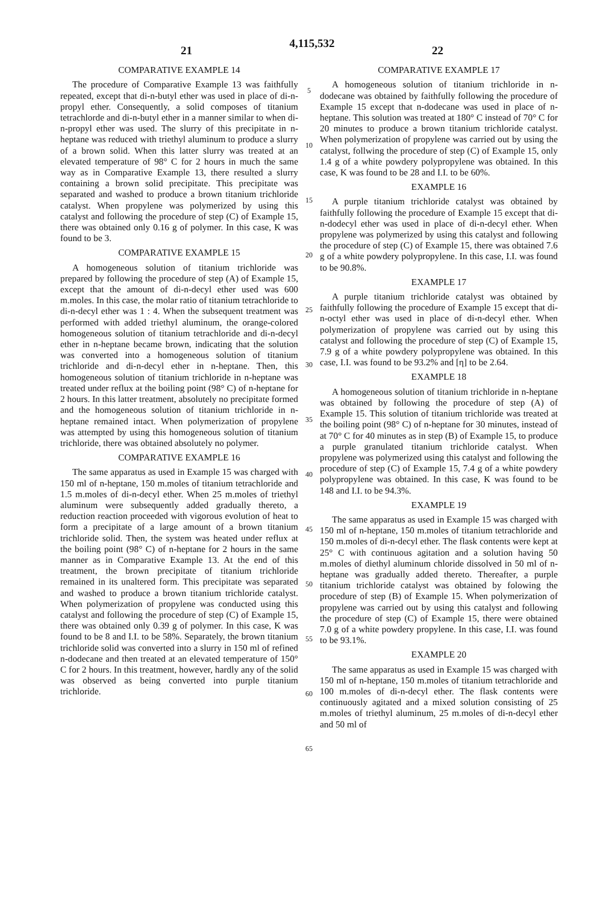21 4,115,532 22
COMPARATIVE EXAMPLE 14
The procedure of Comparative Example 13 was faithfully repeated, except that di-n-butyl ether was used in place of di-n-propyl ether. Consequently, a solid composes of titanium tetrachlorde and di-n-butyl ether in a manner similar to when di-n-propyl ether was used. The slurry of this precipitate in n-heptane was reduced with triethyl aluminum to produce a slurry of a brown solid. When this latter slurry was treated at an elevated temperature of 98° C for 2 hours in much the same way as in Comparative Example 13, there resulted a slurry containing a brown solid precipitate. This precipitate was separated and washed to produce a brown titanium trichloride catalyst. When propylene was polymerized by using this catalyst and following the procedure of step (C) of Example 15, there was obtained only 0.16 g of polymer. In this case, K was found to be 3.
COMPARATIVE EXAMPLE 15
A homogeneous solution of titanium trichloride was prepared by following the procedure of step (A) of Example 15, except that the amount of di-n-decyl ether used was 600 m.moles. In this case, the molar ratio of titanium tetrachloride to di-n-decyl ether was 1 : 4. When the subsequent treatment was performed with added triethyl aluminum, the orange-colored homogeneous solution of titanium tetrachloride and di-n-decyl ether in n-heptane became brown, indicating that the solution was converted into a homogeneous solution of titanium trichloride and di-n-decyl ether in n-heptane. Then, this homogeneous solution of titanium trichloride in n-heptane was treated under reflux at the boiling point (98° C) of n-heptane for 2 hours. In this latter treatment, absolutely no precipitate formed and the homogeneous solution of titanium trichloride in n-heptane remained intact. When polymerization of propylene was attempted by using this homogeneous solution of titanium trichloride, there was obtained absolutely no polymer.
COMPARATIVE EXAMPLE 16
The same apparatus as used in Example 15 was charged with 150 ml of n-heptane, 150 m.moles of titanium tetrachloride and 1.5 m.moles of di-n-decyl ether. When 25 m.moles of triethyl aluminum were subsequently added gradually thereto, a reduction reaction proceeded with vigorous evolution of heat to form a precipitate of a large amount of a brown titanium trichloride solid. Then, the system was heated under reflux at the boiling point (98° C) of n-heptane for 2 hours in the same manner as in Comparative Example 13. At the end of this treatment, the brown precipitate of titanium trichloride remained in its unaltered form. This precipitate was separated and washed to produce a brown titanium trichloride catalyst. When polymerization of propylene was conducted using this catalyst and following the procedure of step (C) of Example 15, there was obtained only 0.39 g of polymer. In this case, K was found to be 8 and I.I. to be 58%. Separately, the brown titanium trichloride solid was converted into a slurry in 150 ml of refined n-dodecane and then treated at an elevated temperature of 150° C for 2 hours. In this treatment, however, hardly any of the solid was observed as being converted into purple titanium trichloride.
5
10
15
20
25
30
35
40
45
50
55
60
65
COMPARATIVE EXAMPLE 17
A homogeneous solution of titanium trichloride in n-dodecane was obtained by faithfully following the procedure of Example 15 except that n-dodecane was used in place of n-heptane. This solution was treated at 180° C instead of 70° C for 20 minutes to produce a brown titanium trichloride catalyst. When polymerization of propylene was carried out by using the catalyst, follwing the procedure of step (C) of Example 15, only 1.4 g of a white powdery polypropylene was obtained. In this case, K was found to be 28 and I.I. to be 60%.
EXAMPLE 16
A purple titanium trichloride catalyst was obtained by faithfully following the procedure of Example 15 except that di-n-dodecyl ether was used in place of di-n-decyl ether. When propylene was polymerized by using this catalyst and following the procedure of step (C) of Example 15, there was obtained 7.6 g of a white powdery polypropylene. In this case, I.I. was found to be 90.8%.
EXAMPLE 17
A purple titanium trichloride catalyst was obtained by faithfully following the procedure of Example 15 except that di-n-octyl ether was used in place of di-n-decyl ether. When polymerization of propylene was carried out by using this catalyst and following the procedure of step (C) of Example 15, 7.9 g of a white powdery polypropylene was obtained. In this case, I.I. was found to be 93.2% and [η] to be 2.64.
EXAMPLE 18
A homogeneous solution of titanium trichloride in n-heptane was obtained by following the procedure of step (A) of Example 15. This solution of titanium trichloride was treated at the boiling point (98° C) of n-heptane for 30 minutes, instead of at 70° C for 40 minutes as in step (B) of Example 15, to produce a purple granulated titanium trichloride catalyst. When propylene was polymerized using this catalyst and following the procedure of step (C) of Example 15, 7.4 g of a white powdery polypropylene was obtained. In this case, K was found to be 148 and I.I. to be 94.3%.
EXAMPLE 19
The same apparatus as used in Example 15 was charged with 150 ml of n-heptane, 150 m.moles of titanium tetrachloride and 150 m.moles of di-n-decyl ether. The flask contents were kept at 25° C with continuous agitation and a solution having 50 m.moles of diethyl aluminum chloride dissolved in 50 ml of n-heptane was gradually added thereto. Thereafter, a purple titanium trichloride catalyst was obtained by folowing the procedure of step (B) of Example 15. When polymerization of propylene was carried out by using this catalyst and following the procedure of step (C) of Example 15, there were obtained 7.0 g of a white powdery propylene. In this case, I.I. was found to be 93.1%.
EXAMPLE 20
The same apparatus as used in Example 15 was charged with 150 ml of n-heptane, 150 m.moles of titanium tetrachloride and 100 m.moles of di-n-decyl ether. The flask contents were continuously agitated and a mixed solution consisting of 25 m.moles of triethyl aluminum, 25 m.moles of di-n-decyl ether and 50 ml of